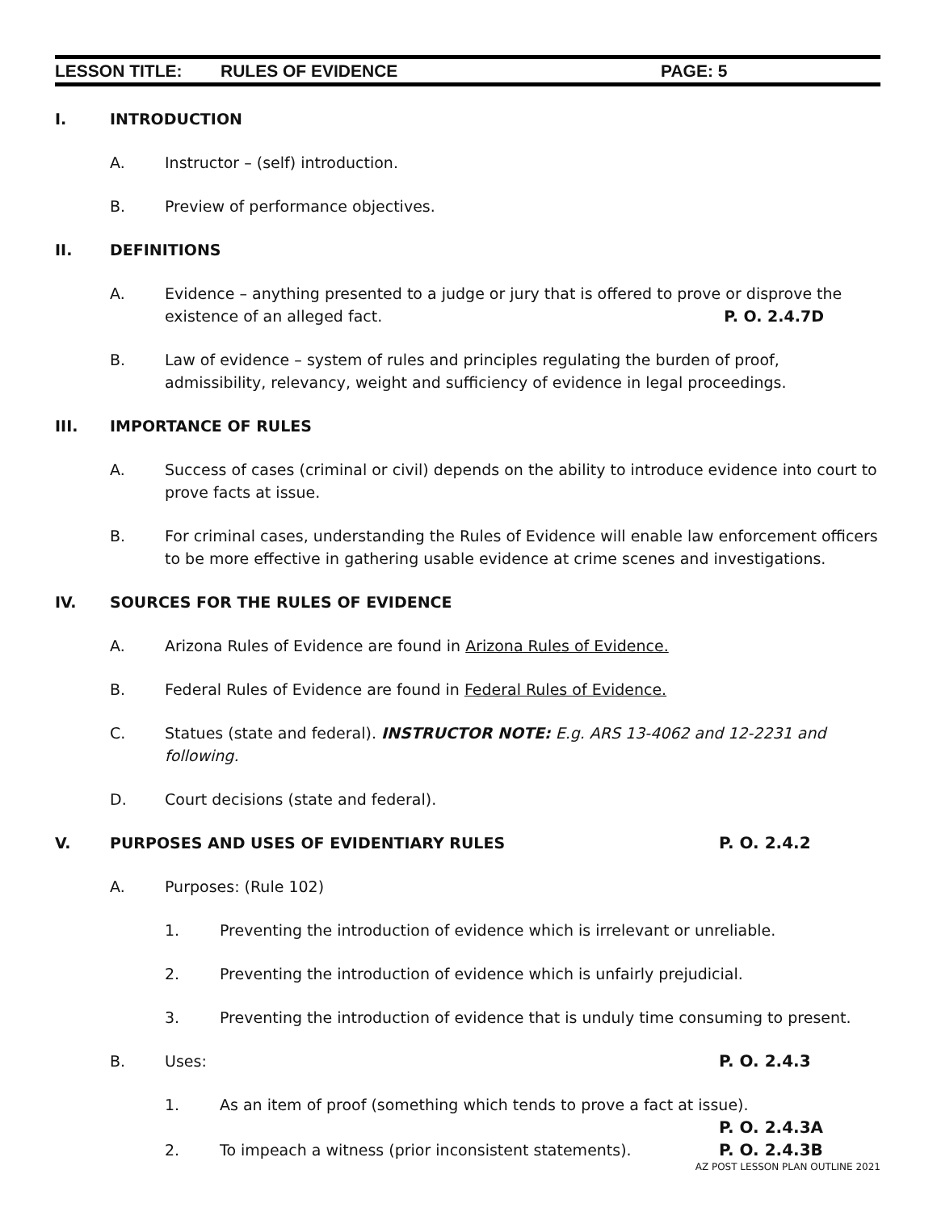LESSON TITLE: RULES OF EVIDENCE PAGE: 5
I. INTRODUCTION
A. Instructor – (self) introduction.
B. Preview of performance objectives.
II. DEFINITIONS
A. Evidence – anything presented to a judge or jury that is offered to prove or disprove the
existence of an alleged fact. P. O. 2.4.7D
B. Law of evidence – system of rules and principles regulating the burden of proof, admissibility, relevancy, weight and sufficiency of evidence in legal proceedings.
III. IMPORTANCE OF RULES
A. Success of cases (criminal or civil) depends on the ability to introduce evidence into court to prove facts at issue.
B. For criminal cases, understanding the Rules of Evidence will enable law enforcement officers to be more effective in gathering usable evidence at crime scenes and investigations.
IV. SOURCES FOR THE RULES OF EVIDENCE
A. Arizona Rules of Evidence are found in Arizona Rules of Evidence.
B. Federal Rules of Evidence are found in Federal Rules of Evidence.
C. Statues (state and federal). INSTRUCTOR NOTE: E.g. ARS 13-4062 and 12-2231 and following.
D. Court decisions (state and federal).
V. PURPOSES AND USES OF EVIDENTIARY RULES
P. O. 2.4.2
A. Purposes: (Rule 102)
1. Preventing the introduction of evidence which is irrelevant or unreliable.
2. Preventing the introduction of evidence which is unfairly prejudicial.
3. Preventing the introduction of evidence that is unduly time consuming to present.
B. Uses: P. O. 2.4.3
1. As an item of proof (something which tends to prove a fact at issue).
P. O. 2.4.3A
2. To impeach a witness (prior inconsistent statements).
P. O. 2.4.3B
AZ POST LESSON PLAN OUTLINE 2021